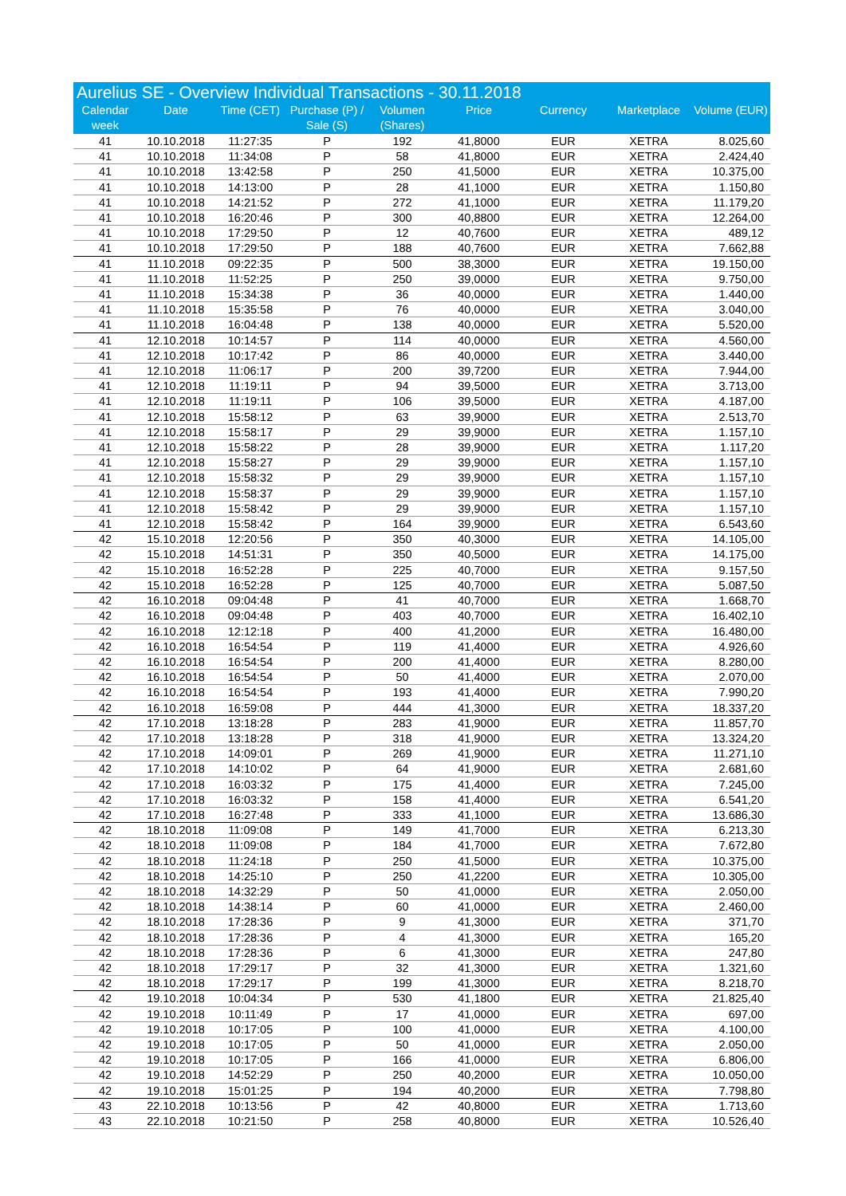Aurelius SE - Overview Individual Transactions - 30.11.2018
| Calendar week | Date | Time (CET) | Purchase (P) / Sale (S) | Volumen (Shares) | Price | Currency | Marketplace | Volume (EUR) |
| --- | --- | --- | --- | --- | --- | --- | --- | --- |
| 41 | 10.10.2018 | 11:27:35 | P | 192 | 41,8000 | EUR | XETRA | 8.025,60 |
| 41 | 10.10.2018 | 11:34:08 | P | 58 | 41,8000 | EUR | XETRA | 2.424,40 |
| 41 | 10.10.2018 | 13:42:58 | P | 250 | 41,5000 | EUR | XETRA | 10.375,00 |
| 41 | 10.10.2018 | 14:13:00 | P | 28 | 41,1000 | EUR | XETRA | 1.150,80 |
| 41 | 10.10.2018 | 14:21:52 | P | 272 | 41,1000 | EUR | XETRA | 11.179,20 |
| 41 | 10.10.2018 | 16:20:46 | P | 300 | 40,8800 | EUR | XETRA | 12.264,00 |
| 41 | 10.10.2018 | 17:29:50 | P | 12 | 40,7600 | EUR | XETRA | 489,12 |
| 41 | 10.10.2018 | 17:29:50 | P | 188 | 40,7600 | EUR | XETRA | 7.662,88 |
| 41 | 11.10.2018 | 09:22:35 | P | 500 | 38,3000 | EUR | XETRA | 19.150,00 |
| 41 | 11.10.2018 | 11:52:25 | P | 250 | 39,0000 | EUR | XETRA | 9.750,00 |
| 41 | 11.10.2018 | 15:34:38 | P | 36 | 40,0000 | EUR | XETRA | 1.440,00 |
| 41 | 11.10.2018 | 15:35:58 | P | 76 | 40,0000 | EUR | XETRA | 3.040,00 |
| 41 | 11.10.2018 | 16:04:48 | P | 138 | 40,0000 | EUR | XETRA | 5.520,00 |
| 41 | 12.10.2018 | 10:14:57 | P | 114 | 40,0000 | EUR | XETRA | 4.560,00 |
| 41 | 12.10.2018 | 10:17:42 | P | 86 | 40,0000 | EUR | XETRA | 3.440,00 |
| 41 | 12.10.2018 | 11:06:17 | P | 200 | 39,7200 | EUR | XETRA | 7.944,00 |
| 41 | 12.10.2018 | 11:19:11 | P | 94 | 39,5000 | EUR | XETRA | 3.713,00 |
| 41 | 12.10.2018 | 11:19:11 | P | 106 | 39,5000 | EUR | XETRA | 4.187,00 |
| 41 | 12.10.2018 | 15:58:12 | P | 63 | 39,9000 | EUR | XETRA | 2.513,70 |
| 41 | 12.10.2018 | 15:58:17 | P | 29 | 39,9000 | EUR | XETRA | 1.157,10 |
| 41 | 12.10.2018 | 15:58:22 | P | 28 | 39,9000 | EUR | XETRA | 1.117,20 |
| 41 | 12.10.2018 | 15:58:27 | P | 29 | 39,9000 | EUR | XETRA | 1.157,10 |
| 41 | 12.10.2018 | 15:58:32 | P | 29 | 39,9000 | EUR | XETRA | 1.157,10 |
| 41 | 12.10.2018 | 15:58:37 | P | 29 | 39,9000 | EUR | XETRA | 1.157,10 |
| 41 | 12.10.2018 | 15:58:42 | P | 29 | 39,9000 | EUR | XETRA | 1.157,10 |
| 41 | 12.10.2018 | 15:58:42 | P | 164 | 39,9000 | EUR | XETRA | 6.543,60 |
| 42 | 15.10.2018 | 12:20:56 | P | 350 | 40,3000 | EUR | XETRA | 14.105,00 |
| 42 | 15.10.2018 | 14:51:31 | P | 350 | 40,5000 | EUR | XETRA | 14.175,00 |
| 42 | 15.10.2018 | 16:52:28 | P | 225 | 40,7000 | EUR | XETRA | 9.157,50 |
| 42 | 15.10.2018 | 16:52:28 | P | 125 | 40,7000 | EUR | XETRA | 5.087,50 |
| 42 | 16.10.2018 | 09:04:48 | P | 41 | 40,7000 | EUR | XETRA | 1.668,70 |
| 42 | 16.10.2018 | 09:04:48 | P | 403 | 40,7000 | EUR | XETRA | 16.402,10 |
| 42 | 16.10.2018 | 12:12:18 | P | 400 | 41,2000 | EUR | XETRA | 16.480,00 |
| 42 | 16.10.2018 | 16:54:54 | P | 119 | 41,4000 | EUR | XETRA | 4.926,60 |
| 42 | 16.10.2018 | 16:54:54 | P | 200 | 41,4000 | EUR | XETRA | 8.280,00 |
| 42 | 16.10.2018 | 16:54:54 | P | 50 | 41,4000 | EUR | XETRA | 2.070,00 |
| 42 | 16.10.2018 | 16:54:54 | P | 193 | 41,4000 | EUR | XETRA | 7.990,20 |
| 42 | 16.10.2018 | 16:59:08 | P | 444 | 41,3000 | EUR | XETRA | 18.337,20 |
| 42 | 17.10.2018 | 13:18:28 | P | 283 | 41,9000 | EUR | XETRA | 11.857,70 |
| 42 | 17.10.2018 | 13:18:28 | P | 318 | 41,9000 | EUR | XETRA | 13.324,20 |
| 42 | 17.10.2018 | 14:09:01 | P | 269 | 41,9000 | EUR | XETRA | 11.271,10 |
| 42 | 17.10.2018 | 14:10:02 | P | 64 | 41,9000 | EUR | XETRA | 2.681,60 |
| 42 | 17.10.2018 | 16:03:32 | P | 175 | 41,4000 | EUR | XETRA | 7.245,00 |
| 42 | 17.10.2018 | 16:03:32 | P | 158 | 41,4000 | EUR | XETRA | 6.541,20 |
| 42 | 17.10.2018 | 16:27:48 | P | 333 | 41,1000 | EUR | XETRA | 13.686,30 |
| 42 | 18.10.2018 | 11:09:08 | P | 149 | 41,7000 | EUR | XETRA | 6.213,30 |
| 42 | 18.10.2018 | 11:09:08 | P | 184 | 41,7000 | EUR | XETRA | 7.672,80 |
| 42 | 18.10.2018 | 11:24:18 | P | 250 | 41,5000 | EUR | XETRA | 10.375,00 |
| 42 | 18.10.2018 | 14:25:10 | P | 250 | 41,2200 | EUR | XETRA | 10.305,00 |
| 42 | 18.10.2018 | 14:32:29 | P | 50 | 41,0000 | EUR | XETRA | 2.050,00 |
| 42 | 18.10.2018 | 14:38:14 | P | 60 | 41,0000 | EUR | XETRA | 2.460,00 |
| 42 | 18.10.2018 | 17:28:36 | P | 9 | 41,3000 | EUR | XETRA | 371,70 |
| 42 | 18.10.2018 | 17:28:36 | P | 4 | 41,3000 | EUR | XETRA | 165,20 |
| 42 | 18.10.2018 | 17:28:36 | P | 6 | 41,3000 | EUR | XETRA | 247,80 |
| 42 | 18.10.2018 | 17:29:17 | P | 32 | 41,3000 | EUR | XETRA | 1.321,60 |
| 42 | 18.10.2018 | 17:29:17 | P | 199 | 41,3000 | EUR | XETRA | 8.218,70 |
| 42 | 19.10.2018 | 10:04:34 | P | 530 | 41,1800 | EUR | XETRA | 21.825,40 |
| 42 | 19.10.2018 | 10:11:49 | P | 17 | 41,0000 | EUR | XETRA | 697,00 |
| 42 | 19.10.2018 | 10:17:05 | P | 100 | 41,0000 | EUR | XETRA | 4.100,00 |
| 42 | 19.10.2018 | 10:17:05 | P | 50 | 41,0000 | EUR | XETRA | 2.050,00 |
| 42 | 19.10.2018 | 10:17:05 | P | 166 | 41,0000 | EUR | XETRA | 6.806,00 |
| 42 | 19.10.2018 | 14:52:29 | P | 250 | 40,2000 | EUR | XETRA | 10.050,00 |
| 42 | 19.10.2018 | 15:01:25 | P | 194 | 40,2000 | EUR | XETRA | 7.798,80 |
| 43 | 22.10.2018 | 10:13:56 | P | 42 | 40,8000 | EUR | XETRA | 1.713,60 |
| 43 | 22.10.2018 | 10:21:50 | P | 258 | 40,8000 | EUR | XETRA | 10.526,40 |